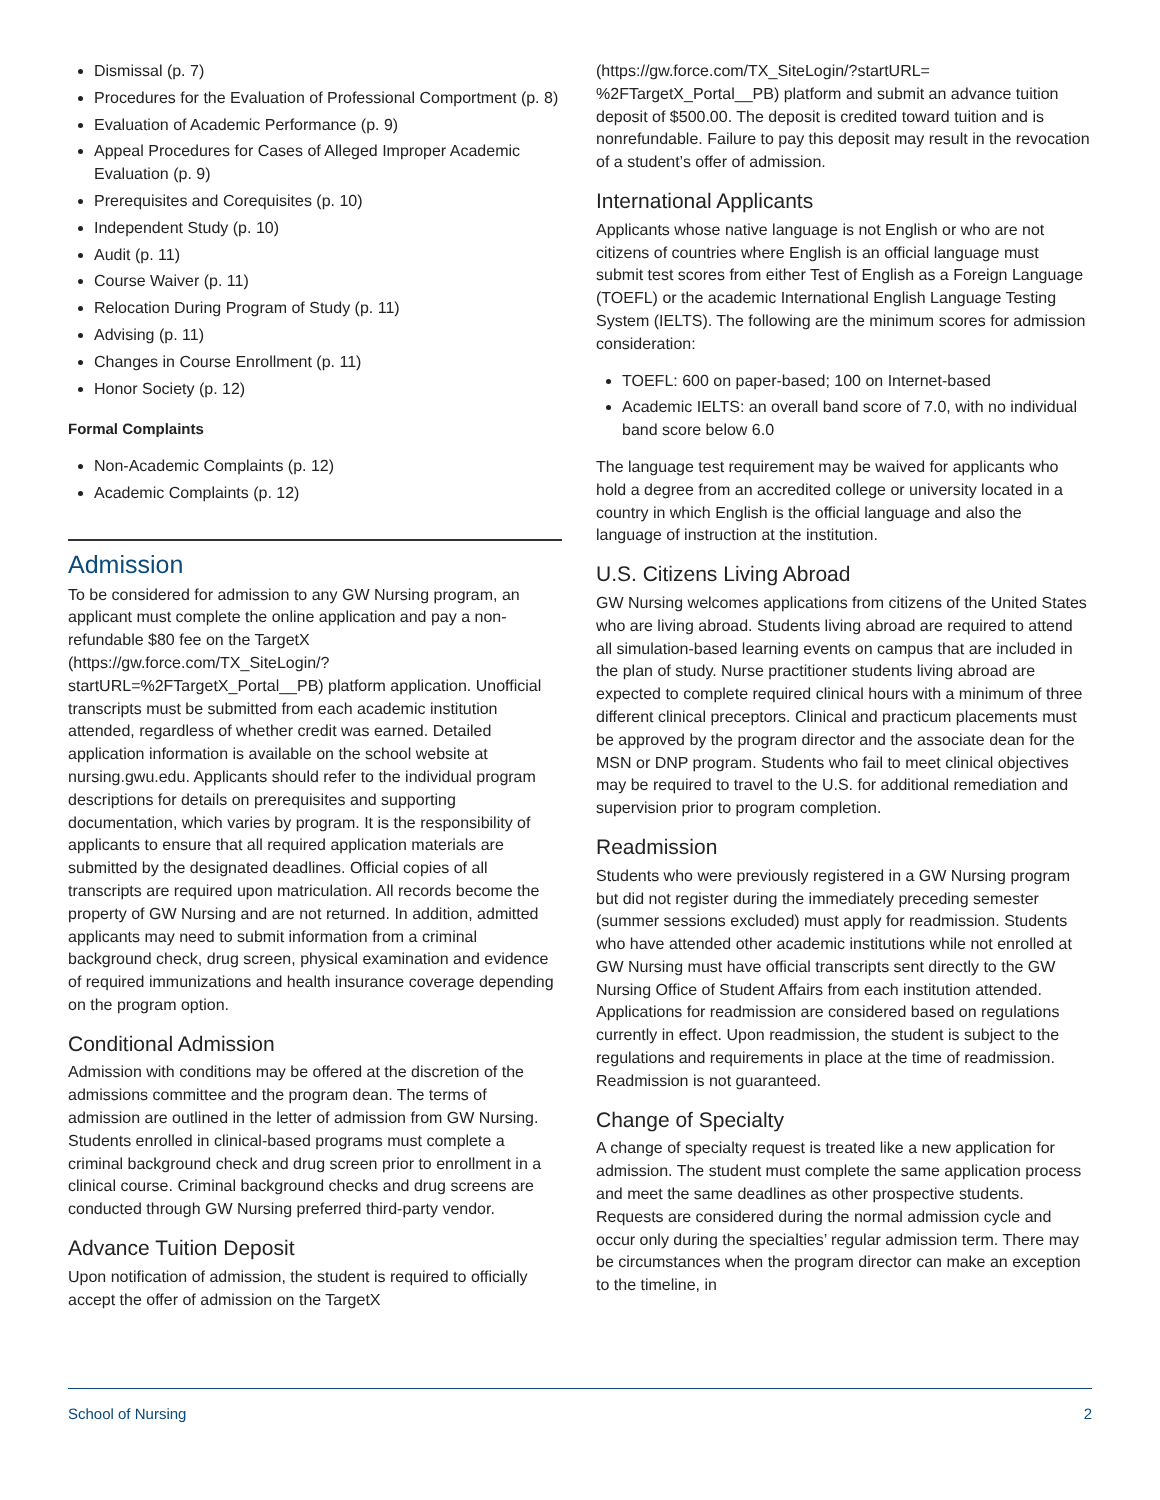Dismissal (p. 7)
Procedures for the Evaluation of Professional Comportment (p. 8)
Evaluation of Academic Performance (p. 9)
Appeal Procedures for Cases of Alleged Improper Academic Evaluation (p. 9)
Prerequisites and Corequisites (p. 10)
Independent Study (p. 10)
Audit (p. 11)
Course Waiver (p. 11)
Relocation During Program of Study (p. 11)
Advising (p. 11)
Changes in Course Enrollment (p. 11)
Honor Society (p. 12)
Formal Complaints
Non-Academic Complaints (p. 12)
Academic Complaints (p. 12)
Admission
To be considered for admission to any GW Nursing program, an applicant must complete the online application and pay a non-refundable $80 fee on the TargetX (https://gw.force.com/TX_SiteLogin/?startURL=%2FTargetX_Portal__PB) platform application. Unofficial transcripts must be submitted from each academic institution attended, regardless of whether credit was earned. Detailed application information is available on the school website at nursing.gwu.edu. Applicants should refer to the individual program descriptions for details on prerequisites and supporting documentation, which varies by program. It is the responsibility of applicants to ensure that all required application materials are submitted by the designated deadlines. Official copies of all transcripts are required upon matriculation. All records become the property of GW Nursing and are not returned. In addition, admitted applicants may need to submit information from a criminal background check, drug screen, physical examination and evidence of required immunizations and health insurance coverage depending on the program option.
Conditional Admission
Admission with conditions may be offered at the discretion of the admissions committee and the program dean. The terms of admission are outlined in the letter of admission from GW Nursing. Students enrolled in clinical-based programs must complete a criminal background check and drug screen prior to enrollment in a clinical course. Criminal background checks and drug screens are conducted through GW Nursing preferred third-party vendor.
Advance Tuition Deposit
Upon notification of admission, the student is required to officially accept the offer of admission on the TargetX
(https://gw.force.com/TX_SiteLogin/?startURL= %2FTargetX_Portal__PB) platform and submit an advance tuition deposit of $500.00. The deposit is credited toward tuition and is nonrefundable. Failure to pay this deposit may result in the revocation of a student’s offer of admission.
International Applicants
Applicants whose native language is not English or who are not citizens of countries where English is an official language must submit test scores from either Test of English as a Foreign Language (TOEFL) or the academic International English Language Testing System (IELTS). The following are the minimum scores for admission consideration:
TOEFL: 600 on paper-based; 100 on Internet-based
Academic IELTS: an overall band score of 7.0, with no individual band score below 6.0
The language test requirement may be waived for applicants who hold a degree from an accredited college or university located in a country in which English is the official language and also the language of instruction at the institution.
U.S. Citizens Living Abroad
GW Nursing welcomes applications from citizens of the United States who are living abroad. Students living abroad are required to attend all simulation-based learning events on campus that are included in the plan of study. Nurse practitioner students living abroad are expected to complete required clinical hours with a minimum of three different clinical preceptors. Clinical and practicum placements must be approved by the program director and the associate dean for the MSN or DNP program. Students who fail to meet clinical objectives may be required to travel to the U.S. for additional remediation and supervision prior to program completion.
Readmission
Students who were previously registered in a GW Nursing program but did not register during the immediately preceding semester (summer sessions excluded) must apply for readmission. Students who have attended other academic institutions while not enrolled at GW Nursing must have official transcripts sent directly to the GW Nursing Office of Student Affairs from each institution attended. Applications for readmission are considered based on regulations currently in effect. Upon readmission, the student is subject to the regulations and requirements in place at the time of readmission. Readmission is not guaranteed.
Change of Specialty
A change of specialty request is treated like a new application for admission. The student must complete the same application process and meet the same deadlines as other prospective students. Requests are considered during the normal admission cycle and occur only during the specialties’ regular admission term. There may be circumstances when the program director can make an exception to the timeline, in
School of Nursing 2